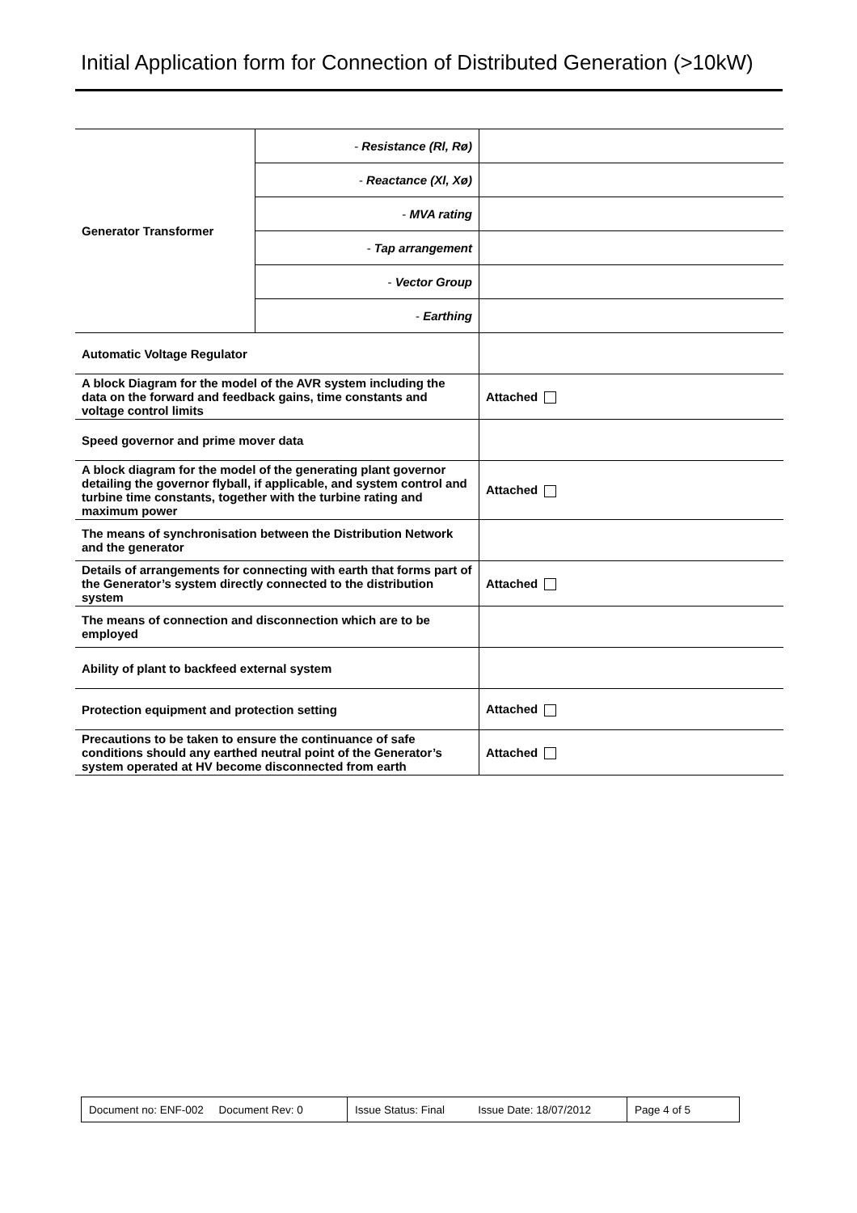Initial Application form for Connection of Distributed Generation (>10kW)
| Generator Transformer | - Resistance (Rl, Rø) | |
| | - Reactance (Xl, Xø) | |
| | - MVA rating | |
| | - Tap arrangement | |
| | - Vector Group | |
| | - Earthing | |
| Automatic Voltage Regulator | | |
| A block Diagram for the model of the AVR system including the data on the forward and feedback gains, time constants and voltage control limits | | Attached |
| Speed governor and prime mover data | | |
| A block diagram for the model of the generating plant governor detailing the governor flyball, if applicable, and system control and turbine time constants, together with the turbine rating and maximum power | | Attached |
| The means of synchronisation between the Distribution Network and the generator | | |
| Details of arrangements for connecting with earth that forms part of the Generator’s system directly connected to the distribution system | | Attached |
| The means of connection and disconnection which are to be employed | | |
| Ability of plant to backfeed external system | | |
| Protection equipment and protection setting | | Attached |
| Precautions to be taken to ensure the continuance of safe conditions should any earthed neutral point of the Generator’s system operated at HV become disconnected from earth | | Attached |
| Document no: ENF-002 Document Rev: 0 | Issue Status: Final Issue Date: 18/07/2012 | Page 4 of 5 |